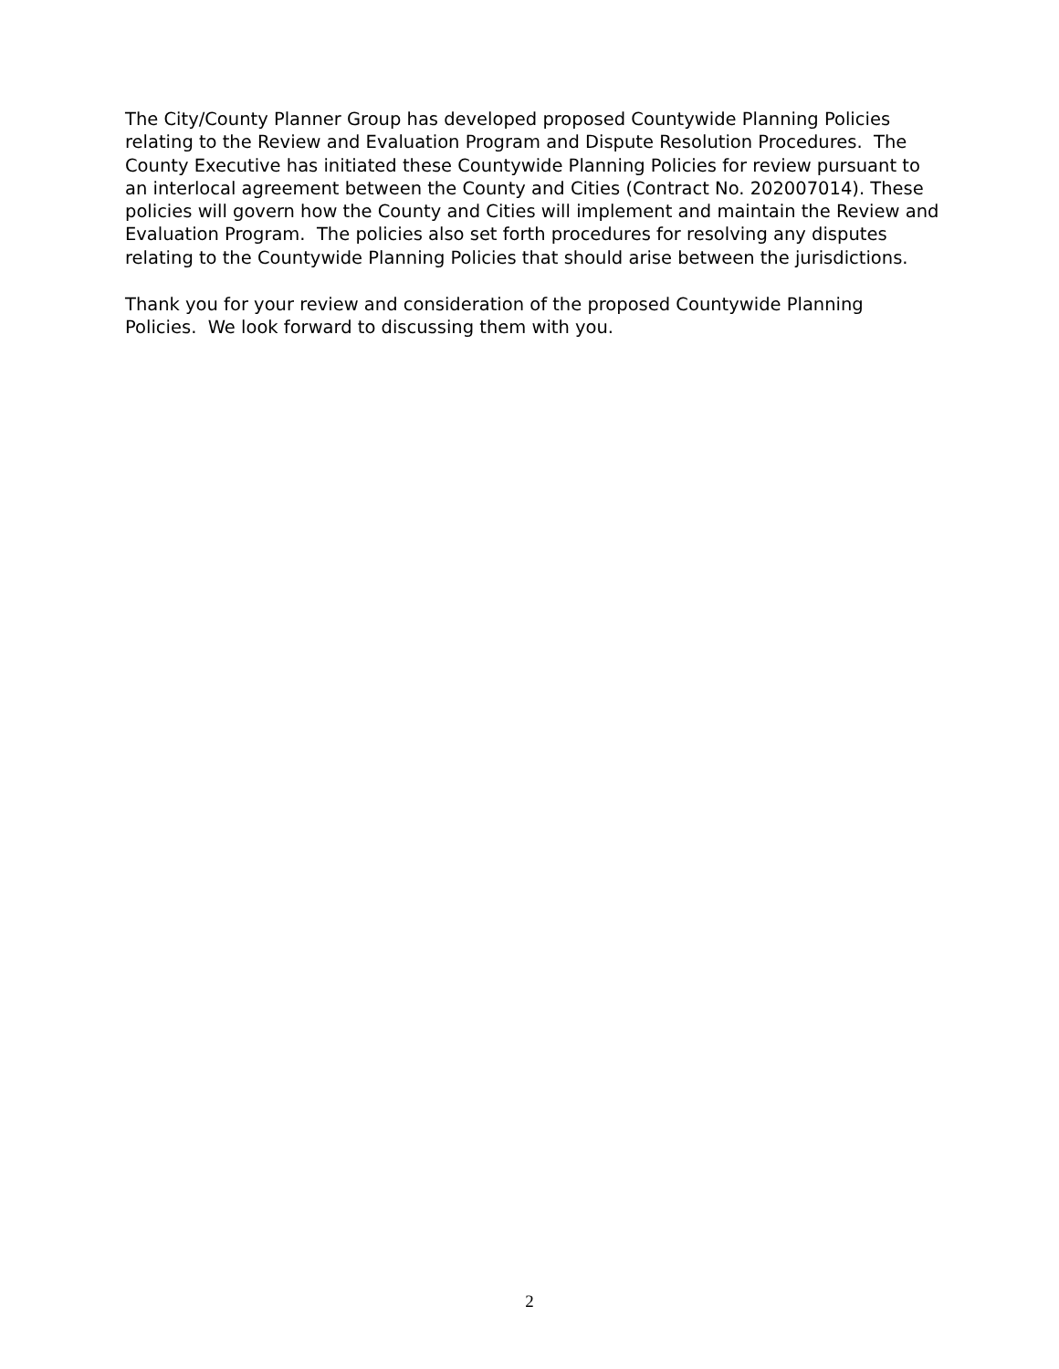The City/County Planner Group has developed proposed Countywide Planning Policies relating to the Review and Evaluation Program and Dispute Resolution Procedures. The County Executive has initiated these Countywide Planning Policies for review pursuant to an interlocal agreement between the County and Cities (Contract No. 202007014). These policies will govern how the County and Cities will implement and maintain the Review and Evaluation Program. The policies also set forth procedures for resolving any disputes relating to the Countywide Planning Policies that should arise between the jurisdictions.
Thank you for your review and consideration of the proposed Countywide Planning Policies. We look forward to discussing them with you.
2